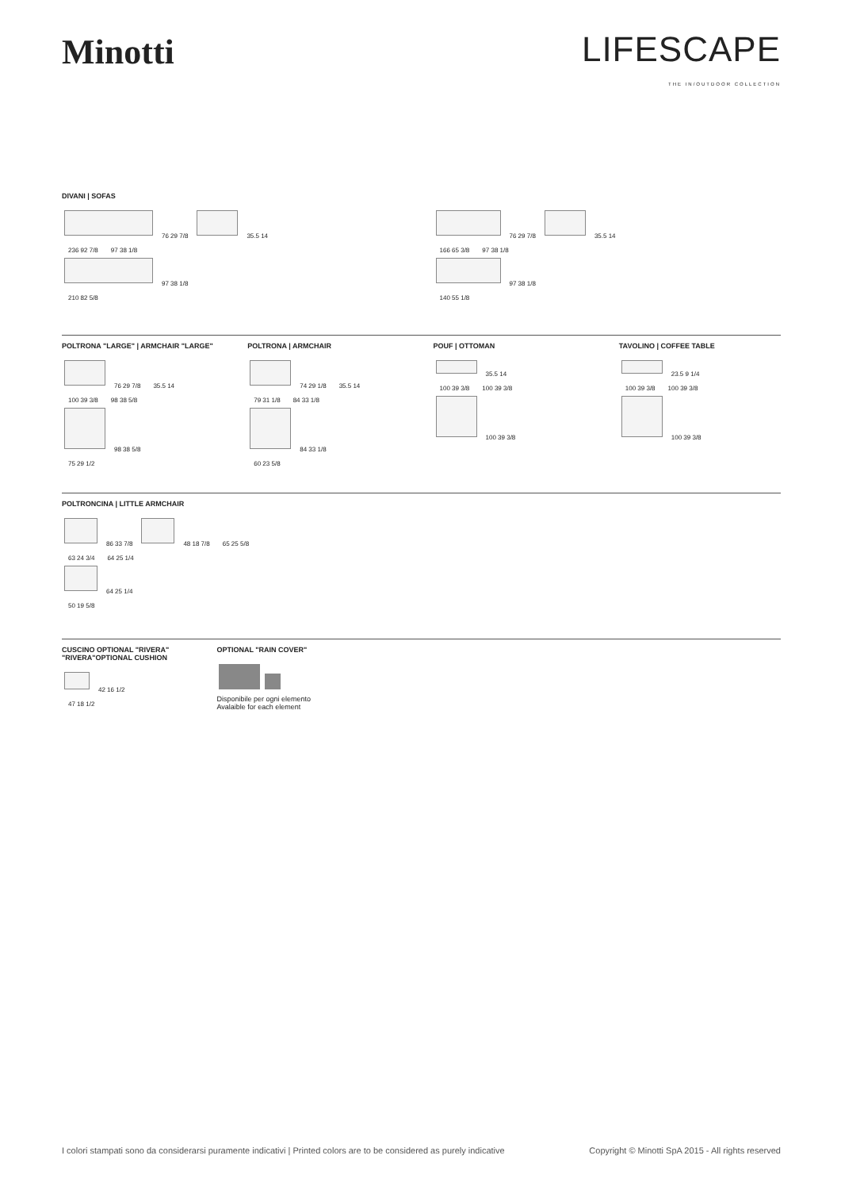Minotti
LIFESCAPE
THE IN/OUTDOOR COLLECTION
DIVANI | SOFAS
76 29 7/8 35.5 14
236 92 7/8 97 38 1/8
97 38 1/8
210 82 5/8
76 29 7/8 35.5 14
166 65 3/8 97 38 1/8
97 38 1/8
140 55 1/8
POLTRONA "LARGE" | ARMCHAIR "LARGE"
76 29 7/8 35.5 14
100 39 3/8 98 38 5/8
98 38 5/8
75 29 1/2
POLTRONA | ARMCHAIR
74 29 1/8 35.5 14
79 31 1/8 84 33 1/8
84 33 1/8
60 23 5/8
POUF | OTTOMAN
35.5 14
100 39 3/8 100 39 3/8
100 39 3/8
TAVOLINO | COFFEE TABLE
23.5 9 1/4
100 39 3/8 100 39 3/8
100 39 3/8
POLTRONCINA | LITTLE ARMCHAIR
86 33 7/8 48 18 7/8 65 25 5/8
63 24 3/4 64 25 1/4
64 25 1/4
50 19 5/8
CUSCINO OPTIONAL "RIVERA"
"RIVERA"OPTIONAL CUSHION
42 16 1/2
47 18 1/2
OPTIONAL "RAIN COVER"
Disponibile per ogni elemento
Avalaible for each element
I colori stampati sono da considerarsi puramente indicativi | Printed colors are to be considered as purely indicative Copyright © Minotti SpA 2015 - All rights reserved